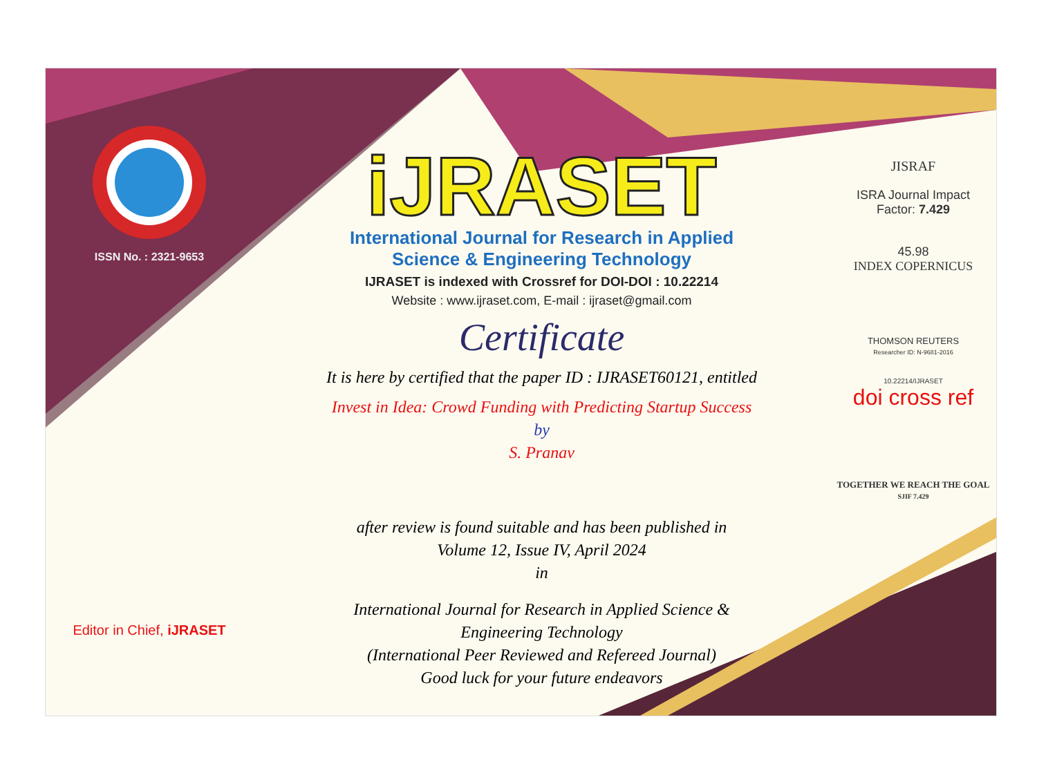ISSN No. : 2321-9653
Editor in Chief, iJRASET
iJRASET
International Journal for Research in Applied
Science & Engineering Technology
IJRASET is indexed with Crossref for DOI-DOI : 10.22214
Website : www.ijraset.com, E-mail : ijraset@gmail.com
Certificate
It is here by certified that the paper ID : IJRASET60121, entitled
Invest in Idea: Crowd Funding with Predicting Startup Success
by
S. Pranav
after review is found suitable and has been published in
Volume 12, Issue IV, April 2024
in
International Journal for Research in Applied Science &
Engineering Technology
(International Peer Reviewed and Refereed Journal)
Good luck for your future endeavors
JISRAF
ISRA Journal Impact
Factor: 7.429
45.98
INDEX COPERNICUS
THOMSON REUTERS
Researcher ID: N-9681-2016
10.22214/IJRASET
doi cross ref
TOGETHER WE REACH THE GOAL
SJIF 7.429